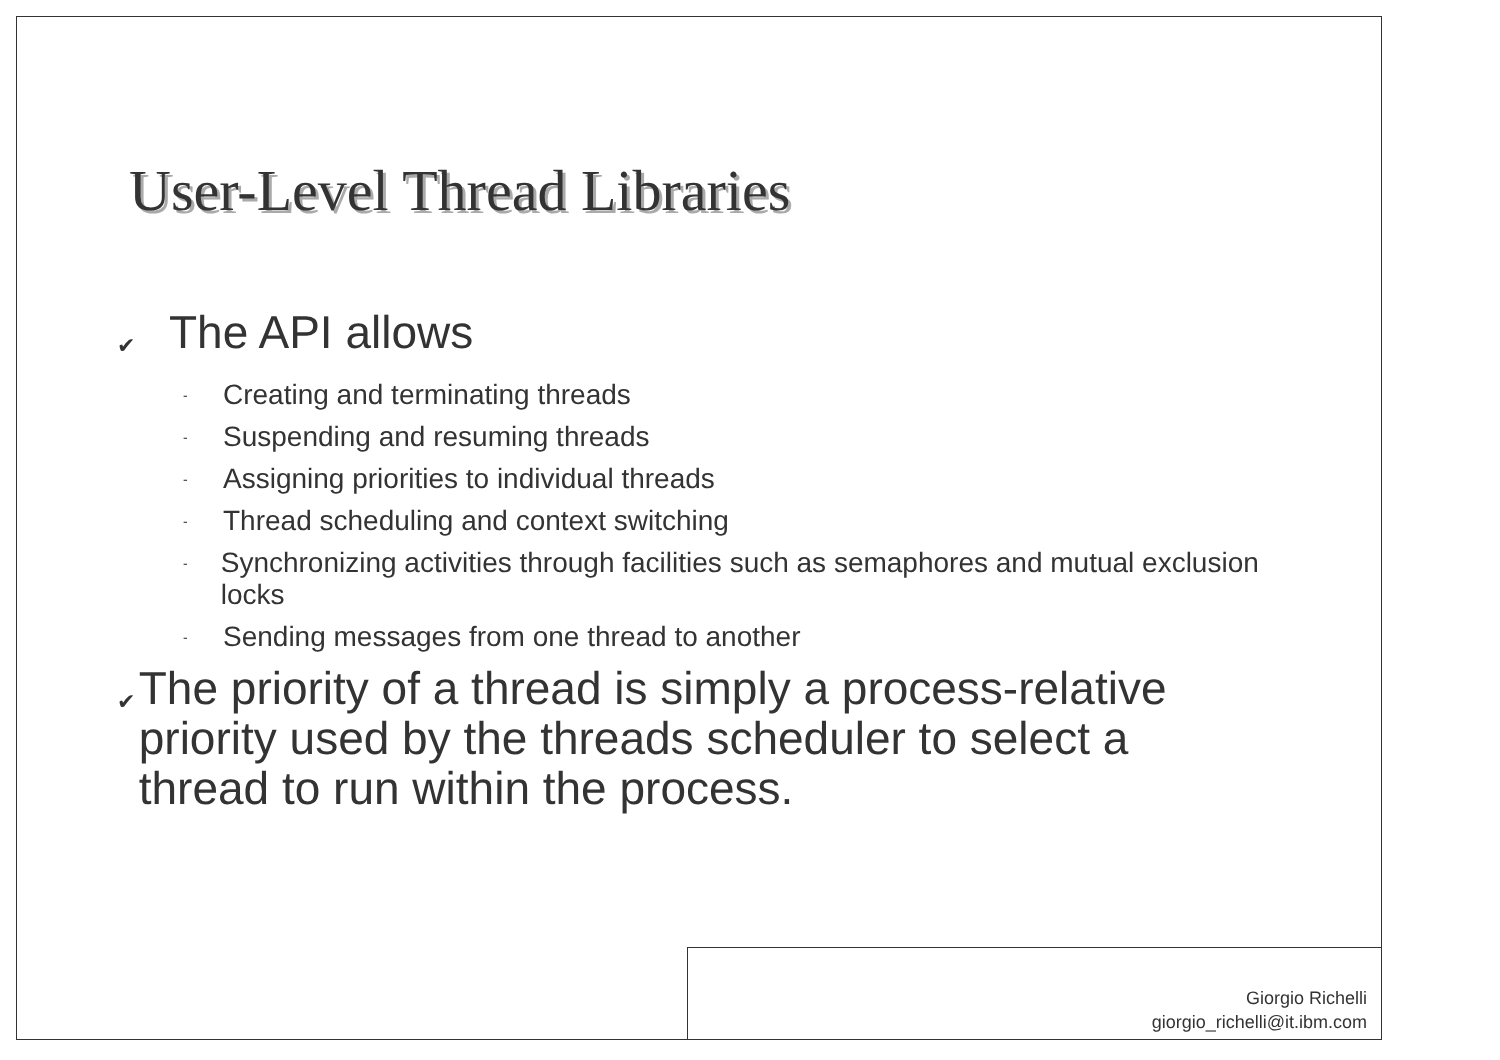User-Level Thread Libraries
✔ The API allows
- Creating and terminating threads
- Suspending and resuming threads
- Assigning priorities to individual threads
- Thread scheduling and context switching
- Synchronizing activities through facilities such as semaphores and mutual exclusion locks
- Sending messages from one thread to another
✔ The priority of a thread is simply a process-relative priority used by the threads scheduler to select a thread to run within the process.
Giorgio Richelli
giorgio_richelli@it.ibm.com